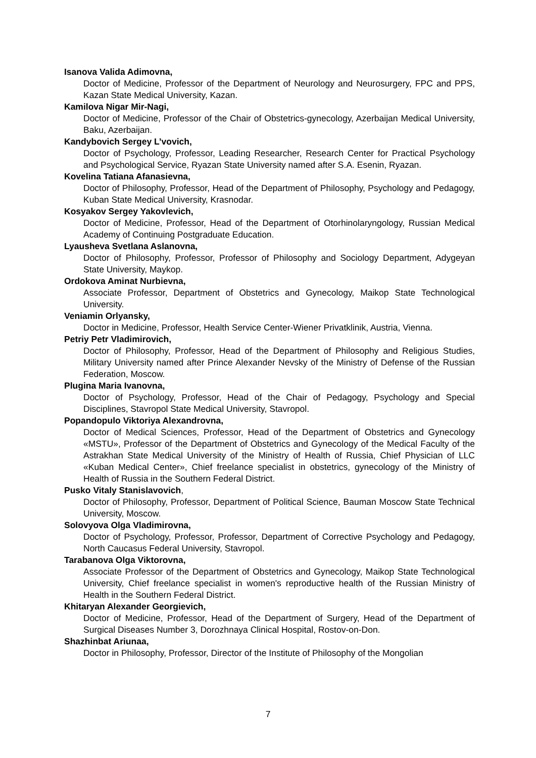Isanova Valida Adimovna,
Doctor of Medicine, Professor of the Department of Neurology and Neurosurgery, FPC and PPS, Kazan State Medical University, Kazan.
Kamilova Nigar Mir-Nagi,
Doctor of Medicine, Professor of the Chair of Obstetrics-gynecology, Azerbaijan Medical University, Baku, Azerbaijan.
Kandybovich Sergey L’vovich,
Doctor of Psychology, Professor, Leading Researcher, Research Center for Practical Psychology and Psychological Service, Ryazan State University named after S.A. Esenin, Ryazan.
Kovelina Tatiana Afanasievna,
Doctor of Philosophy, Professor, Head of the Department of Philosophy, Psychology and Pedagogy, Kuban State Medical University, Krasnodar.
Kosyakov Sergey Yakovlevich,
Doctor of Medicine, Professor, Head of the Department of Otorhinolaryngology, Russian Medical Academy of Continuing Postgraduate Education.
Lyausheva Svetlana Aslanovna,
Doctor of Philosophy, Professor, Professor of Philosophy and Sociology Department, Adygeyan State University, Maykop.
Ordokova Aminat Nurbievna,
Associate Professor, Department of Obstetrics and Gynecology, Maikop State Technological University.
Veniamin Orlyansky,
Doctor in Medicine, Professor, Health Service Center-Wiener Privatklinik, Austria, Vienna.
Petriy Petr Vladimirovich,
Doctor of Philosophy, Professor, Head of the Department of Philosophy and Religious Studies, Military University named after Prince Alexander Nevsky of the Ministry of Defense of the Russian Federation, Moscow.
Plugina Maria Ivanovna,
Doctor of Psychology, Professor, Head of the Chair of Pedagogy, Psychology and Special Disciplines, Stavropol State Medical University, Stavropol.
Popandopulo Viktoriya Alexandrovna,
Doctor of Medical Sciences, Professor, Head of the Department of Obstetrics and Gynecology «MSTU», Professor of the Department of Obstetrics and Gynecology of the Medical Faculty of the Astrakhan State Medical University of the Ministry of Health of Russia, Chief Physician of LLC «Kuban Medical Center», Chief freelance specialist in obstetrics, gynecology of the Ministry of Health of Russia in the Southern Federal District.
Pusko Vitaly Stanislavovich,
Doctor of Philosophy, Professor, Department of Political Science, Bauman Moscow State Technical University, Moscow.
Solovyova Olga Vladimirovna,
Doctor of Psychology, Professor, Professor, Department of Corrective Psychology and Pedagogy, North Caucasus Federal University, Stavropol.
Tarabanova Olga Viktorovna,
Associate Professor of the Department of Obstetrics and Gynecology, Maikop State Technological University, Chief freelance specialist in women's reproductive health of the Russian Ministry of Health in the Southern Federal District.
Khitaryan Alexander Georgievich,
Doctor of Medicine, Professor, Head of the Department of Surgery, Head of the Department of Surgical Diseases Number 3, Dorozhnaya Clinical Hospital, Rostov-on-Don.
Shazhinbat Ariunaa,
Doctor in Philosophy, Professor, Director of the Institute of Philosophy of the Mongolian
7